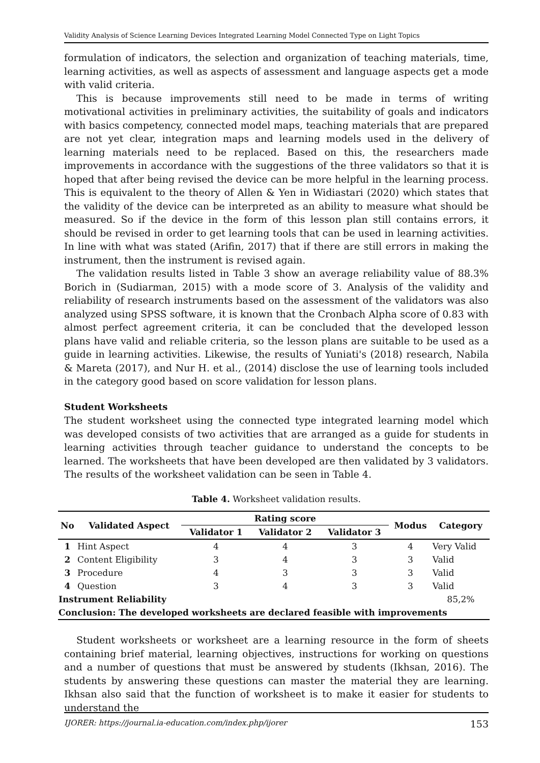Validity Analysis of Science Learning Devices Integrated Learning Model Connected Type on Light Topics
formulation of indicators, the selection and organization of teaching materials, time, learning activities, as well as aspects of assessment and language aspects get a mode with valid criteria.
This is because improvements still need to be made in terms of writing motivational activities in preliminary activities, the suitability of goals and indicators with basics competency, connected model maps, teaching materials that are prepared are not yet clear, integration maps and learning models used in the delivery of learning materials need to be replaced. Based on this, the researchers made improvements in accordance with the suggestions of the three validators so that it is hoped that after being revised the device can be more helpful in the learning process. This is equivalent to the theory of Allen & Yen in Widiastari (2020) which states that the validity of the device can be interpreted as an ability to measure what should be measured. So if the device in the form of this lesson plan still contains errors, it should be revised in order to get learning tools that can be used in learning activities. In line with what was stated (Arifin, 2017) that if there are still errors in making the instrument, then the instrument is revised again.
The validation results listed in Table 3 show an average reliability value of 88.3% Borich in (Sudiarman, 2015) with a mode score of 3. Analysis of the validity and reliability of research instruments based on the assessment of the validators was also analyzed using SPSS software, it is known that the Cronbach Alpha score of 0.83 with almost perfect agreement criteria, it can be concluded that the developed lesson plans have valid and reliable criteria, so the lesson plans are suitable to be used as a guide in learning activities. Likewise, the results of Yuniati's (2018) research, Nabila & Mareta (2017), and Nur H. et al., (2014) disclose the use of learning tools included in the category good based on score validation for lesson plans.
Student Worksheets
The student worksheet using the connected type integrated learning model which was developed consists of two activities that are arranged as a guide for students in learning activities through teacher guidance to understand the concepts to be learned. The worksheets that have been developed are then validated by 3 validators. The results of the worksheet validation can be seen in Table 4.
Table 4. Worksheet validation results.
| No | Validated Aspect | Rating score | | | Modus | Category |
| --- | --- | --- | --- | --- | --- | --- |
| | | Validator 1 | Validator 2 | Validator 3 | | |
| 1 | Hint Aspect | 4 | 4 | 3 | 4 | Very Valid |
| 2 | Content Eligibility | 3 | 4 | 3 | 3 | Valid |
| 3 | Procedure | 4 | 3 | 3 | 3 | Valid |
| 4 | Question | 3 | 4 | 3 | 3 | Valid |
| Instrument Reliability | | | | | | 85,2% |
| Conclusion: The developed worksheets are declared feasible with improvements | | | | | | |
Student worksheets or worksheet are a learning resource in the form of sheets containing brief material, learning objectives, instructions for working on questions and a number of questions that must be answered by students (Ikhsan, 2016). The students by answering these questions can master the material they are learning. Ikhsan also said that the function of worksheet is to make it easier for students to understand the
IJORER: https://journal.ia-education.com/index.php/ijorer 153